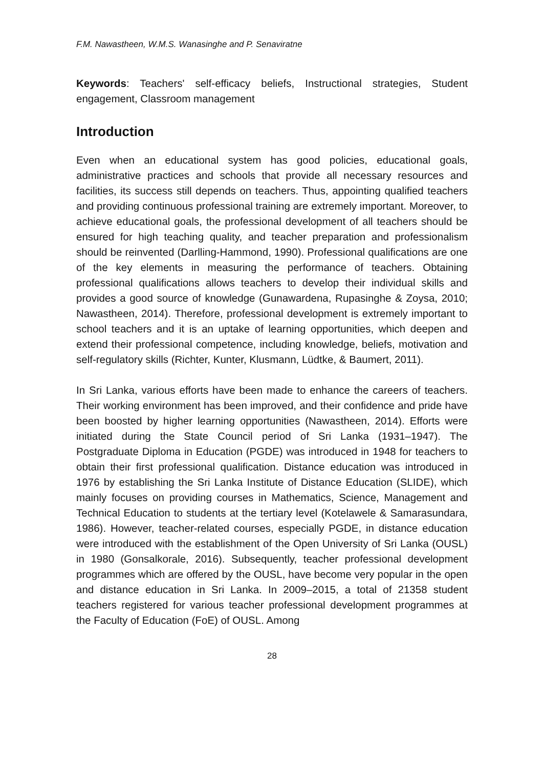F.M. Nawastheen, W.M.S. Wanasinghe and P. Senaviratne
Keywords: Teachers' self-efficacy beliefs, Instructional strategies, Student engagement, Classroom management
Introduction
Even when an educational system has good policies, educational goals, administrative practices and schools that provide all necessary resources and facilities, its success still depends on teachers. Thus, appointing qualified teachers and providing continuous professional training are extremely important. Moreover, to achieve educational goals, the professional development of all teachers should be ensured for high teaching quality, and teacher preparation and professionalism should be reinvented (Darlling-Hammond, 1990). Professional qualifications are one of the key elements in measuring the performance of teachers. Obtaining professional qualifications allows teachers to develop their individual skills and provides a good source of knowledge (Gunawardena, Rupasinghe & Zoysa, 2010; Nawastheen, 2014). Therefore, professional development is extremely important to school teachers and it is an uptake of learning opportunities, which deepen and extend their professional competence, including knowledge, beliefs, motivation and self-regulatory skills (Richter, Kunter, Klusmann, Lüdtke, & Baumert, 2011).
In Sri Lanka, various efforts have been made to enhance the careers of teachers. Their working environment has been improved, and their confidence and pride have been boosted by higher learning opportunities (Nawastheen, 2014). Efforts were initiated during the State Council period of Sri Lanka (1931–1947). The Postgraduate Diploma in Education (PGDE) was introduced in 1948 for teachers to obtain their first professional qualification. Distance education was introduced in 1976 by establishing the Sri Lanka Institute of Distance Education (SLIDE), which mainly focuses on providing courses in Mathematics, Science, Management and Technical Education to students at the tertiary level (Kotelawele & Samarasundara, 1986). However, teacher-related courses, especially PGDE, in distance education were introduced with the establishment of the Open University of Sri Lanka (OUSL) in 1980 (Gonsalkorale, 2016). Subsequently, teacher professional development programmes which are offered by the OUSL, have become very popular in the open and distance education in Sri Lanka. In 2009–2015, a total of 21358 student teachers registered for various teacher professional development programmes at the Faculty of Education (FoE) of OUSL. Among
28